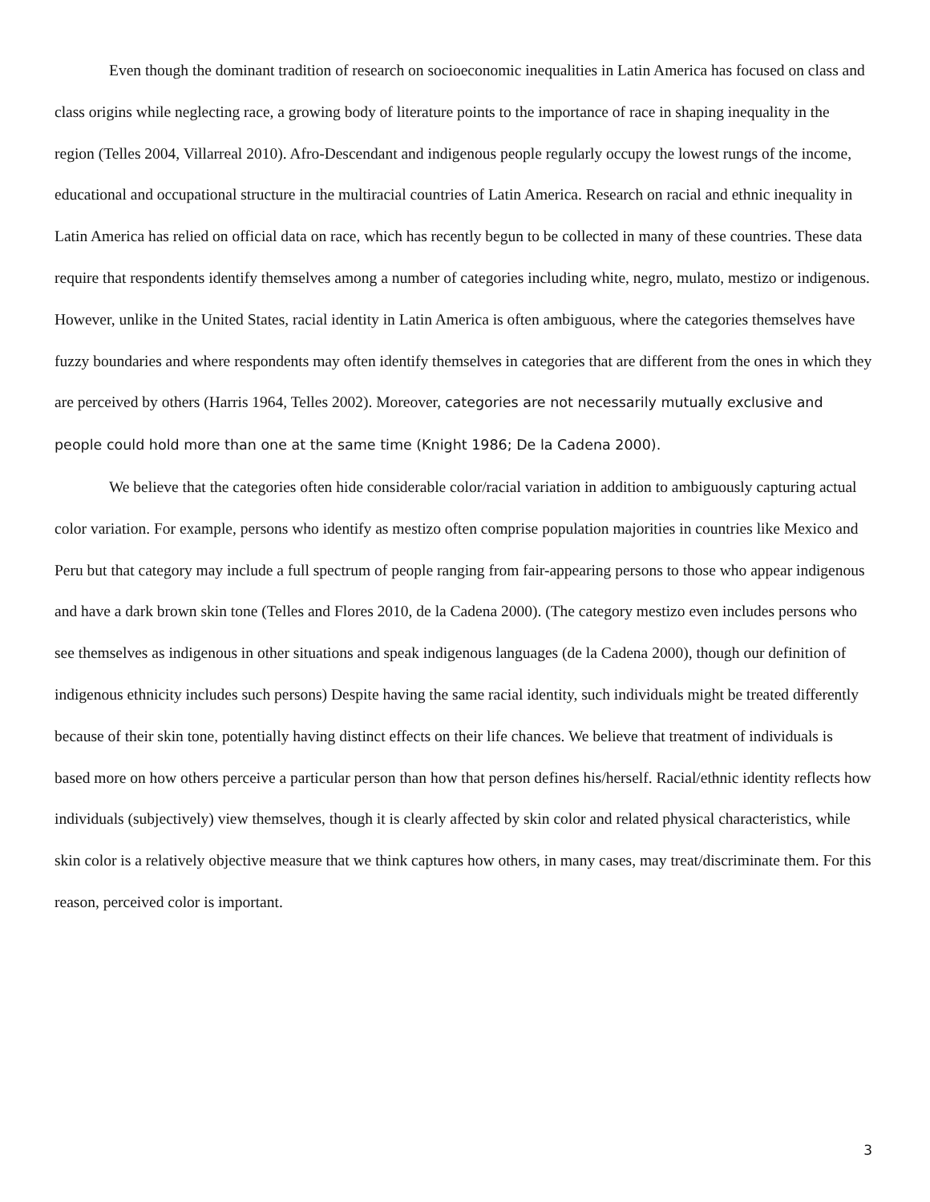Even though the dominant tradition of research on socioeconomic inequalities in Latin America has focused on class and class origins while neglecting race, a growing body of literature points to the importance of race in shaping inequality in the region (Telles 2004, Villarreal 2010). Afro-Descendant and indigenous people regularly occupy the lowest rungs of the income, educational and occupational structure in the multiracial countries of Latin America. Research on racial and ethnic inequality in Latin America has relied on official data on race, which has recently begun to be collected in many of these countries. These data require that respondents identify themselves among a number of categories including white, negro, mulato, mestizo or indigenous. However, unlike in the United States, racial identity in Latin America is often ambiguous, where the categories themselves have fuzzy boundaries and where respondents may often identify themselves in categories that are different from the ones in which they are perceived by others (Harris 1964, Telles 2002). Moreover, categories are not necessarily mutually exclusive and people could hold more than one at the same time (Knight 1986; De la Cadena 2000).
We believe that the categories often hide considerable color/racial variation in addition to ambiguously capturing actual color variation. For example, persons who identify as mestizo often comprise population majorities in countries like Mexico and Peru but that category may include a full spectrum of people ranging from fair-appearing persons to those who appear indigenous and have a dark brown skin tone (Telles and Flores 2010, de la Cadena 2000). (The category mestizo even includes persons who see themselves as indigenous in other situations and speak indigenous languages (de la Cadena 2000), though our definition of indigenous ethnicity includes such persons) Despite having the same racial identity, such individuals might be treated differently because of their skin tone, potentially having distinct effects on their life chances. We believe that treatment of individuals is based more on how others perceive a particular person than how that person defines his/herself. Racial/ethnic identity reflects how individuals (subjectively) view themselves, though it is clearly affected by skin color and related physical characteristics, while skin color is a relatively objective measure that we think captures how others, in many cases, may treat/discriminate them. For this reason, perceived color is important.
3